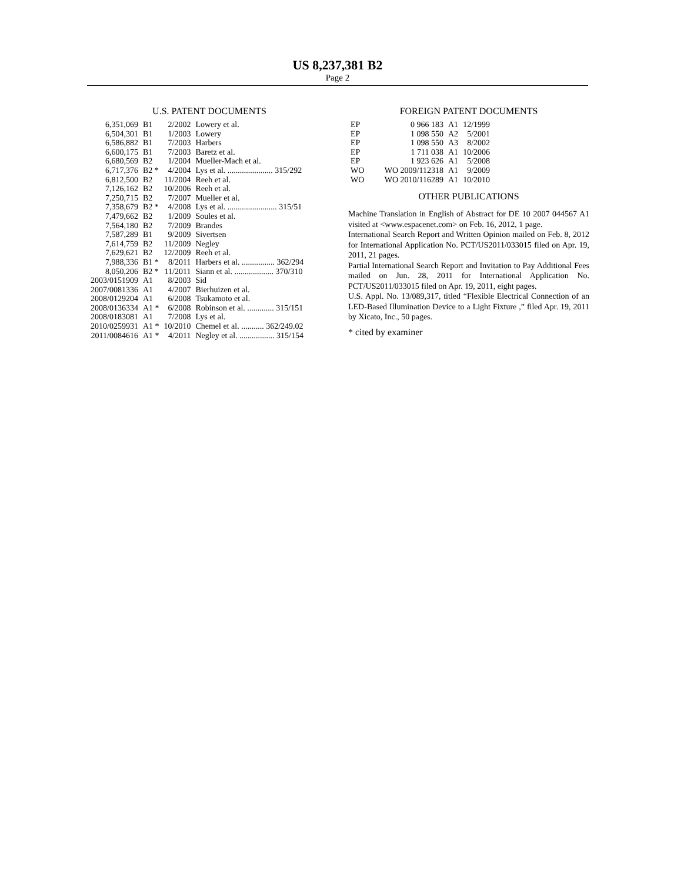US 8,237,381 B2
Page 2
U.S. PATENT DOCUMENTS
| 6,351,069 | B1 | 2/2002 | Lowery et al. |
| 6,504,301 | B1 | 1/2003 | Lowery |
| 6,586,882 | B1 | 7/2003 | Harbers |
| 6,600,175 | B1 | 7/2003 | Baretz et al. |
| 6,680,569 | B2 | 1/2004 | Mueller-Mach et al. |
| 6,717,376 | B2 * | 4/2004 | Lys et al. ...................... 315/292 |
| 6,812,500 | B2 | 11/2004 | Reeh et al. |
| 7,126,162 | B2 | 10/2006 | Reeh et al. |
| 7,250,715 | B2 | 7/2007 | Mueller et al. |
| 7,358,679 | B2 * | 4/2008 | Lys et al. ........................ 315/51 |
| 7,479,662 | B2 | 1/2009 | Soules et al. |
| 7,564,180 | B2 | 7/2009 | Brandes |
| 7,587,289 | B1 | 9/2009 | Sivertsen |
| 7,614,759 | B2 | 11/2009 | Negley |
| 7,629,621 | B2 | 12/2009 | Reeh et al. |
| 7,988,336 | B1 * | 8/2011 | Harbers et al. ................ 362/294 |
| 8,050,206 | B2 * | 11/2011 | Siann et al. ................... 370/310 |
| 2003/0151909 | A1 | 8/2003 | Sid |
| 2007/0081336 | A1 | 4/2007 | Bierhuizen et al. |
| 2008/0129204 | A1 | 6/2008 | Tsukamoto et al. |
| 2008/0136334 | A1 * | 6/2008 | Robinson et al. ............. 315/151 |
| 2008/0183081 | A1 | 7/2008 | Lys et al. |
| 2010/0259931 | A1 * | 10/2010 | Chemel et al. ........... 362/249.02 |
| 2011/0084616 | A1 * | 4/2011 | Negley et al. ................. 315/154 |
FOREIGN PATENT DOCUMENTS
| EP | 0 966 183 | A1 | 12/1999 |
| EP | 1 098 550 | A2 | 5/2001 |
| EP | 1 098 550 | A3 | 8/2002 |
| EP | 1 711 038 | A1 | 10/2006 |
| EP | 1 923 626 | A1 | 5/2008 |
| WO | WO 2009/112318 | A1 | 9/2009 |
| WO | WO 2010/116289 | A1 | 10/2010 |
OTHER PUBLICATIONS
Machine Translation in English of Abstract for DE 10 2007 044567 A1 visited at <www.espacenet.com> on Feb. 16, 2012, 1 page.
International Search Report and Written Opinion mailed on Feb. 8, 2012 for International Application No. PCT/US2011/033015 filed on Apr. 19, 2011, 21 pages.
Partial International Search Report and Invitation to Pay Additional Fees mailed on Jun. 28, 2011 for International Application No. PCT/US2011/033015 filed on Apr. 19, 2011, eight pages.
U.S. Appl. No. 13/089,317, titled “Flexible Electrical Connection of an LED-Based Illumination Device to a Light Fixture ,” filed Apr. 19, 2011 by Xicato, Inc., 50 pages.
* cited by examiner